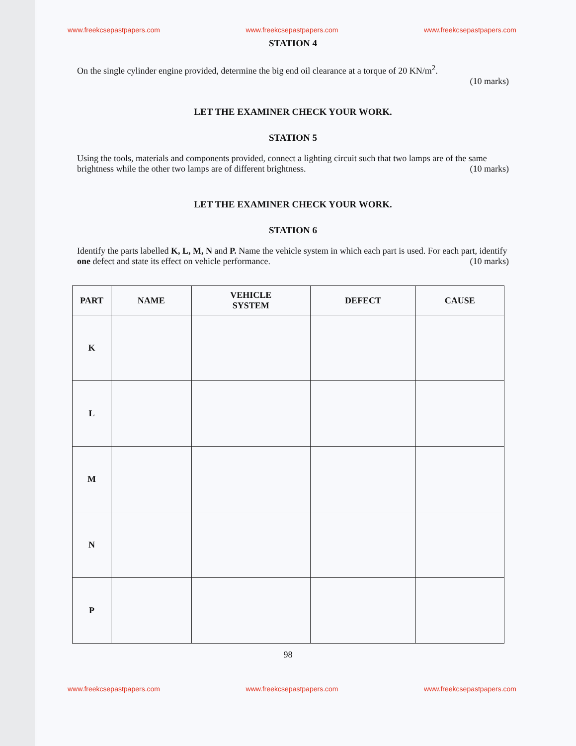www.freekcsepastpapers.com www.freekcsepastpapers.com www.freekcsepastpapers.com
STATION 4
On the single cylinder engine provided, determine the big end oil clearance at a torque of 20 KN/m<sup>2</sup>.
(10 marks)
LET THE EXAMINER CHECK YOUR WORK.
STATION 5
Using the tools, materials and components provided, connect a lighting circuit such that two lamps are of the same brightness while the other two lamps are of different brightness. (10 marks)
LET THE EXAMINER CHECK YOUR WORK.
STATION 6
Identify the parts labelled K, L, M, N and P. Name the vehicle system in which each part is used. For each part, identify one defect and state its effect on vehicle performance. (10 marks)
| PART | NAME | VEHICLE SYSTEM | DEFECT | CAUSE |
| --- | --- | --- | --- | --- |
| K | | | | |
| L | | | | |
| M | | | | |
| N | | | | |
| P | | | | |
98
www.freekcsepastpapers.com www.freekcsepastpapers.com www.freekcsepastpapers.com